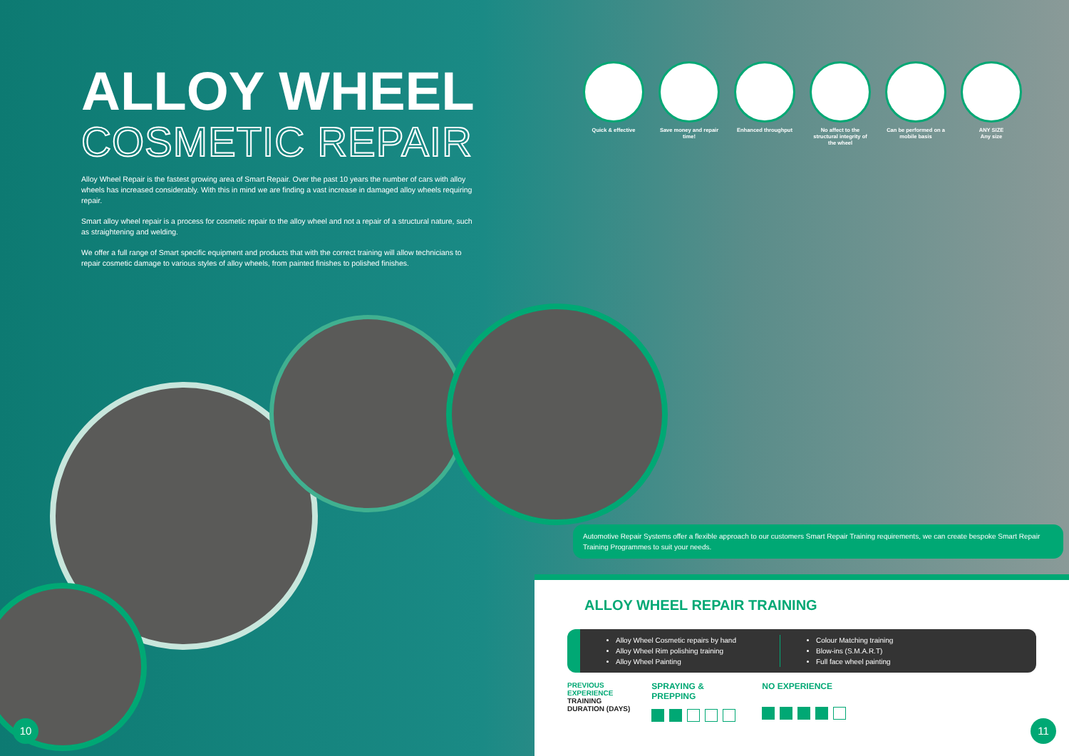ALLOY WHEEL
COSMETIC REPAIR
Alloy Wheel Repair is the fastest growing area of Smart Repair. Over the past 10 years the number of cars with alloy wheels has increased considerably. With this in mind we are finding a vast increase in damaged alloy wheels requiring repair.
Smart alloy wheel repair is a process for cosmetic repair to the alloy wheel and not a repair of a structural nature, such as straightening and welding.
We offer a full range of Smart specific equipment and products that with the correct training will allow technicians to repair cosmetic damage to various styles of alloy wheels, from painted finishes to polished finishes.
Quick & effective Save money and repair time!
Enhanced throughput No affect to the structural integrity of the wheel
Can be performed on a mobile basis
ANY SIZE
Any size
Automotive Repair Systems offer a flexible approach to our customers Smart Repair Training requirements, we can create bespoke Smart Repair Training Programmes to suit your needs.
ALLOY WHEEL REPAIR TRAINING
Alloy Wheel Cosmetic repairs by hand
Alloy Wheel Rim polishing training
Alloy Wheel Painting
Colour Matching training
Blow-ins (S.M.A.R.T)
Full face wheel painting
PREVIOUS
EXPERIENCE
TRAINING
DURATION (DAYS)
SPRAYING &
PREPPING
NO EXPERIENCE
10 11